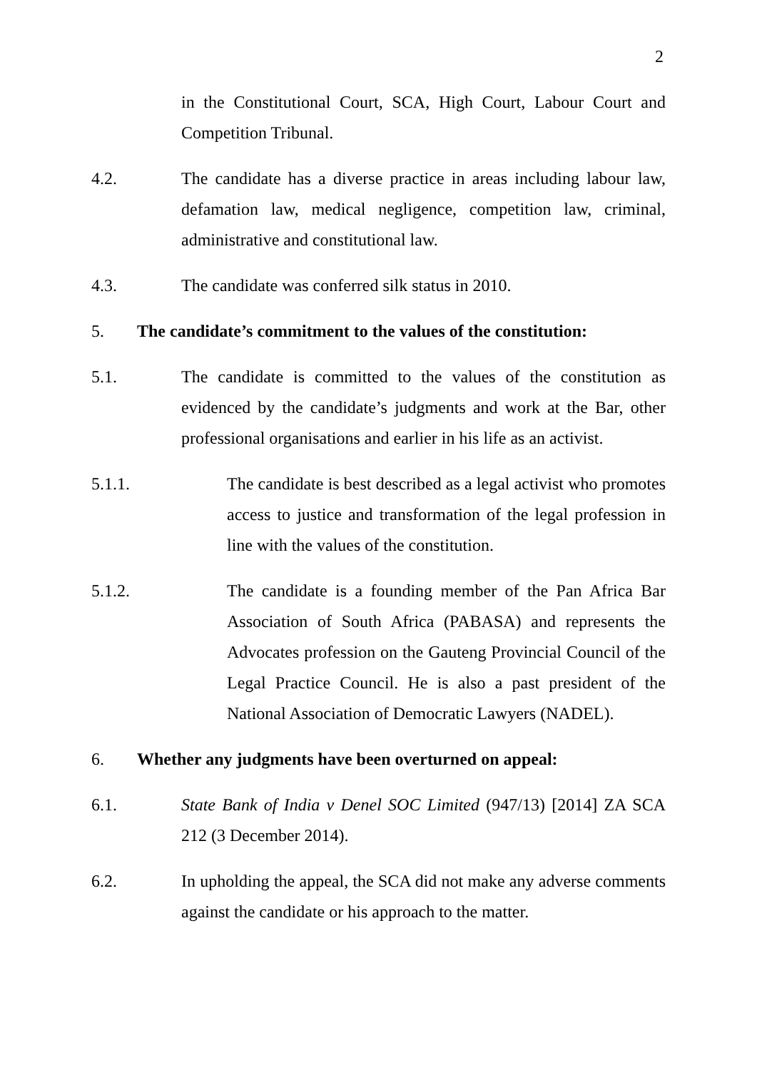2
in the Constitutional Court, SCA, High Court, Labour Court and Competition Tribunal.
4.2. The candidate has a diverse practice in areas including labour law, defamation law, medical negligence, competition law, criminal, administrative and constitutional law.
4.3. The candidate was conferred silk status in 2010.
5. The candidate’s commitment to the values of the constitution:
5.1. The candidate is committed to the values of the constitution as evidenced by the candidate’s judgments and work at the Bar, other professional organisations and earlier in his life as an activist.
5.1.1. The candidate is best described as a legal activist who promotes access to justice and transformation of the legal profession in line with the values of the constitution.
5.1.2. The candidate is a founding member of the Pan Africa Bar Association of South Africa (PABASA) and represents the Advocates profession on the Gauteng Provincial Council of the Legal Practice Council. He is also a past president of the National Association of Democratic Lawyers (NADEL).
6. Whether any judgments have been overturned on appeal:
6.1. State Bank of India v Denel SOC Limited (947/13) [2014] ZA SCA 212 (3 December 2014).
6.2. In upholding the appeal, the SCA did not make any adverse comments against the candidate or his approach to the matter.